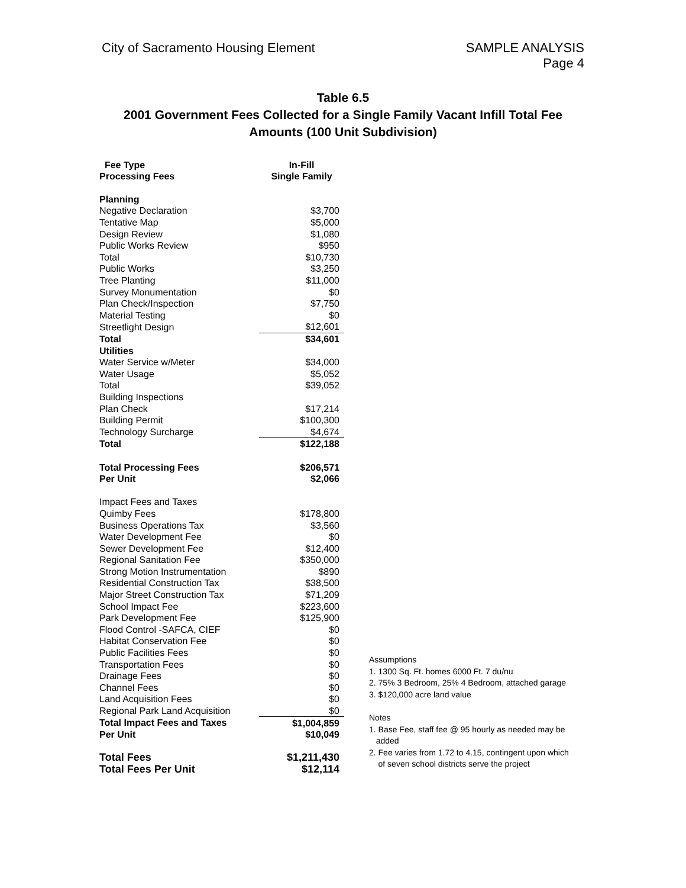City of Sacramento Housing Element
SAMPLE ANALYSIS
Page 4
Table 6.5
2001 Government Fees Collected for a Single Family Vacant Infill Total Fee
Amounts (100 Unit Subdivision)
| Fee Type Processing Fees | In-Fill Single Family |
| --- | --- |
| Planning | |
| Negative Declaration | $3,700 |
| Tentative Map | $5,000 |
| Design Review | $1,080 |
| Public Works Review | $950 |
| Total | $10,730 |
| Public Works | $3,250 |
| Tree Planting | $11,000 |
| Survey Monumentation | $0 |
| Plan Check/Inspection | $7,750 |
| Material Testing | $0 |
| Streetlight Design | $12,601 |
| Total | $34,601 |
| Utilities | |
| Water Service w/Meter | $34,000 |
| Water Usage | $5,052 |
| Total | $39,052 |
| Building Inspections | |
| Plan Check | $17,214 |
| Building Permit | $100,300 |
| Technology Surcharge | $4,674 |
| Total | $122,188 |
| Total Processing Fees | $206,571 |
| Per Unit | $2,066 |
| Impact Fees and Taxes | |
| Quimby Fees | $178,800 |
| Business Operations Tax | $3,560 |
| Water Development Fee | $0 |
| Sewer Development Fee | $12,400 |
| Regional Sanitation Fee | $350,000 |
| Strong Motion Instrumentation | $890 |
| Residential Construction Tax | $38,500 |
| Major Street Construction Tax | $71,209 |
| School Impact Fee | $223,600 |
| Park Development Fee | $125,900 |
| Flood Control -SAFCA, CIEF | $0 |
| Habitat Conservation Fee | $0 |
| Public Facilities Fees | $0 |
| Transportation Fees | $0 |
| Drainage Fees | $0 |
| Channel Fees | $0 |
| Land Acquisition Fees | $0 |
| Regional Park Land Acquisition | $0 |
| Total Impact Fees and Taxes | $1,004,859 |
| Per Unit | $10,049 |
| Total Fees | $1,211,430 |
| Total Fees Per Unit | $12,114 |
Assumptions
1. 1300 Sq. Ft. homes 6000 Ft. 7 du/nu
2. 75% 3 Bedroom, 25% 4 Bedroom, attached garage
3. $120,000 acre land value
Notes
1. Base Fee, staff fee @ 95 hourly as needed may be
added
2. Fee varies from 1.72 to 4.15, contingent upon which
of seven school districts serve the project